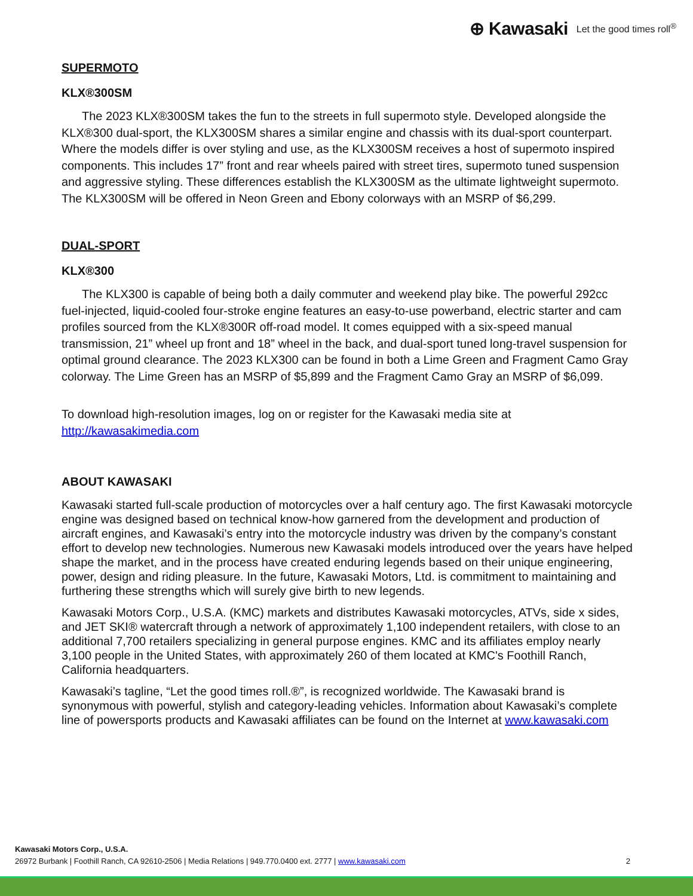⊕ Kawasaki Let the good times roll<sup>®</sup>
SUPERMOTO
KLX®300SM
The 2023 KLX®300SM takes the fun to the streets in full supermoto style. Developed alongside the KLX®300 dual-sport, the KLX300SM shares a similar engine and chassis with its dual-sport counterpart. Where the models differ is over styling and use, as the KLX300SM receives a host of supermoto inspired components. This includes 17” front and rear wheels paired with street tires, supermoto tuned suspension and aggressive styling. These differences establish the KLX300SM as the ultimate lightweight supermoto. The KLX300SM will be offered in Neon Green and Ebony colorways with an MSRP of $6,299.
DUAL-SPORT
KLX®300
The KLX300 is capable of being both a daily commuter and weekend play bike. The powerful 292cc fuel-injected, liquid-cooled four-stroke engine features an easy-to-use powerband, electric starter and cam profiles sourced from the KLX®300R off-road model. It comes equipped with a six-speed manual transmission, 21” wheel up front and 18” wheel in the back, and dual-sport tuned long-travel suspension for optimal ground clearance. The 2023 KLX300 can be found in both a Lime Green and Fragment Camo Gray colorway. The Lime Green has an MSRP of $5,899 and the Fragment Camo Gray an MSRP of $6,099.
To download high-resolution images, log on or register for the Kawasaki media site at http://kawasakimedia.com
ABOUT KAWASAKI
Kawasaki started full-scale production of motorcycles over a half century ago. The first Kawasaki motorcycle engine was designed based on technical know-how garnered from the development and production of aircraft engines, and Kawasaki’s entry into the motorcycle industry was driven by the company’s constant effort to develop new technologies. Numerous new Kawasaki models introduced over the years have helped shape the market, and in the process have created enduring legends based on their unique engineering, power, design and riding pleasure. In the future, Kawasaki Motors, Ltd. is commitment to maintaining and furthering these strengths which will surely give birth to new legends.
Kawasaki Motors Corp., U.S.A. (KMC) markets and distributes Kawasaki motorcycles, ATVs, side x sides, and JET SKI® watercraft through a network of approximately 1,100 independent retailers, with close to an additional 7,700 retailers specializing in general purpose engines. KMC and its affiliates employ nearly 3,100 people in the United States, with approximately 260 of them located at KMC's Foothill Ranch, California headquarters.
Kawasaki’s tagline, “Let the good times roll.®”, is recognized worldwide. The Kawasaki brand is synonymous with powerful, stylish and category-leading vehicles. Information about Kawasaki’s complete line of powersports products and Kawasaki affiliates can be found on the Internet at www.kawasaki.com
Kawasaki Motors Corp., U.S.A.
26972 Burbank | Foothill Ranch, CA 92610-2506 | Media Relations | 949.770.0400 ext. 2777 | www.kawasaki.com
2